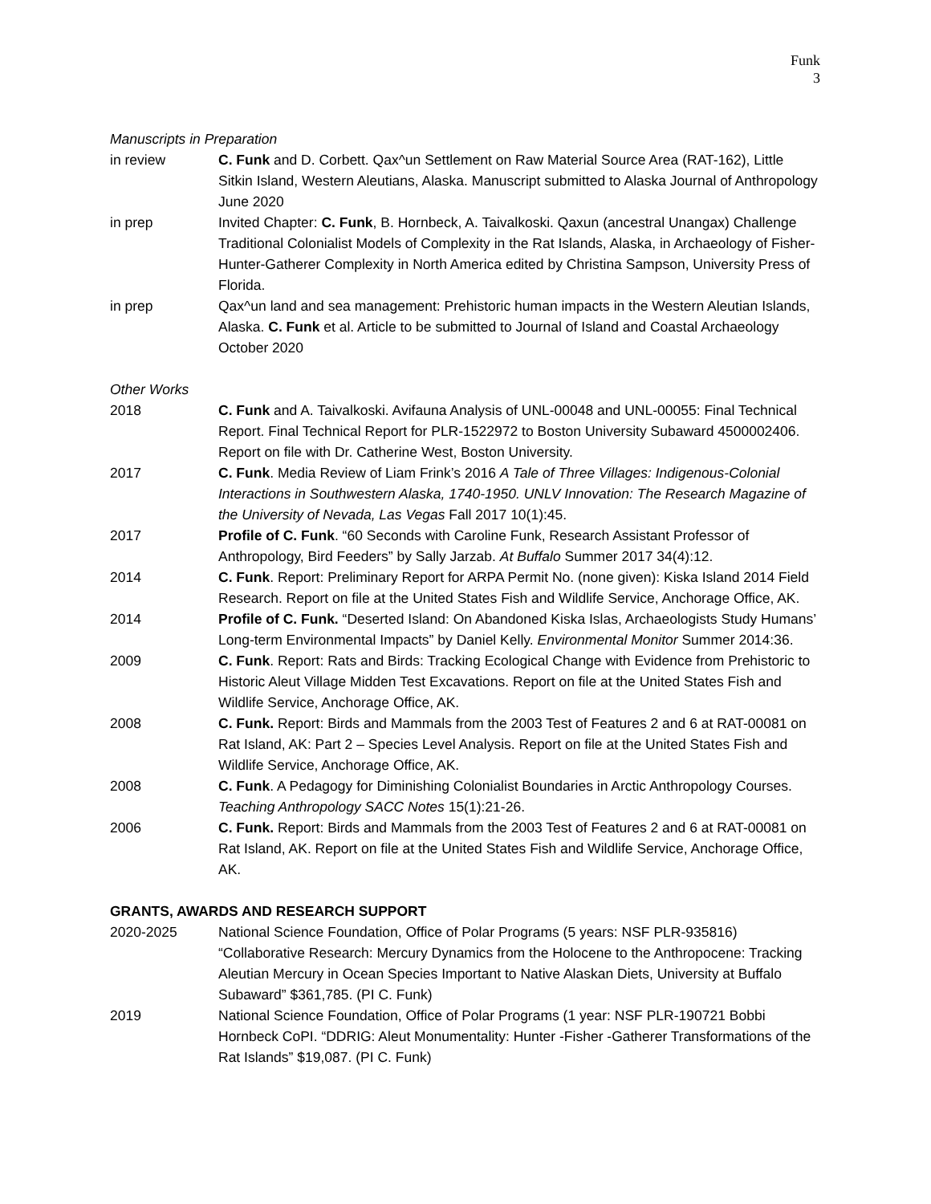Funk
3
Manuscripts in Preparation
in review C. Funk and D. Corbett. Qax^un Settlement on Raw Material Source Area (RAT-162), Little Sitkin Island, Western Aleutians, Alaska. Manuscript submitted to Alaska Journal of Anthropology June 2020
in prep Invited Chapter: C. Funk, B. Hornbeck, A. Taivalkoski. Qaxun (ancestral Unangax) Challenge Traditional Colonialist Models of Complexity in the Rat Islands, Alaska, in Archaeology of Fisher-Hunter-Gatherer Complexity in North America edited by Christina Sampson, University Press of Florida.
in prep Qax^un land and sea management: Prehistoric human impacts in the Western Aleutian Islands, Alaska. C. Funk et al. Article to be submitted to Journal of Island and Coastal Archaeology October 2020
Other Works
2018 C. Funk and A. Taivalkoski. Avifauna Analysis of UNL-00048 and UNL-00055: Final Technical Report. Final Technical Report for PLR-1522972 to Boston University Subaward 4500002406. Report on file with Dr. Catherine West, Boston University.
2017 C. Funk. Media Review of Liam Frink’s 2016 A Tale of Three Villages: Indigenous-Colonial Interactions in Southwestern Alaska, 1740-1950. UNLV Innovation: The Research Magazine of the University of Nevada, Las Vegas Fall 2017 10(1):45.
2017 Profile of C. Funk. “60 Seconds with Caroline Funk, Research Assistant Professor of Anthropology, Bird Feeders” by Sally Jarzab. At Buffalo Summer 2017 34(4):12.
2014 C. Funk. Report: Preliminary Report for ARPA Permit No. (none given): Kiska Island 2014 Field Research. Report on file at the United States Fish and Wildlife Service, Anchorage Office, AK.
2014 Profile of C. Funk. “Deserted Island: On Abandoned Kiska Islas, Archaeologists Study Humans’ Long-term Environmental Impacts” by Daniel Kelly. Environmental Monitor Summer 2014:36.
2009 C. Funk. Report: Rats and Birds: Tracking Ecological Change with Evidence from Prehistoric to Historic Aleut Village Midden Test Excavations. Report on file at the United States Fish and Wildlife Service, Anchorage Office, AK.
2008 C. Funk. Report: Birds and Mammals from the 2003 Test of Features 2 and 6 at RAT-00081 on Rat Island, AK: Part 2 – Species Level Analysis. Report on file at the United States Fish and Wildlife Service, Anchorage Office, AK.
2008 C. Funk. A Pedagogy for Diminishing Colonialist Boundaries in Arctic Anthropology Courses. Teaching Anthropology SACC Notes 15(1):21-26.
2006 C. Funk. Report: Birds and Mammals from the 2003 Test of Features 2 and 6 at RAT-00081 on Rat Island, AK. Report on file at the United States Fish and Wildlife Service, Anchorage Office, AK.
GRANTS, AWARDS AND RESEARCH SUPPORT
2020-2025 National Science Foundation, Office of Polar Programs (5 years: NSF PLR-935816) “Collaborative Research: Mercury Dynamics from the Holocene to the Anthropocene: Tracking Aleutian Mercury in Ocean Species Important to Native Alaskan Diets, University at Buffalo Subaward” $361,785. (PI C. Funk)
2019 National Science Foundation, Office of Polar Programs (1 year: NSF PLR-190721 Bobbi Hornbeck CoPI. “DDRIG: Aleut Monumentality: Hunter -Fisher -Gatherer Transformations of the Rat Islands” $19,087. (PI C. Funk)